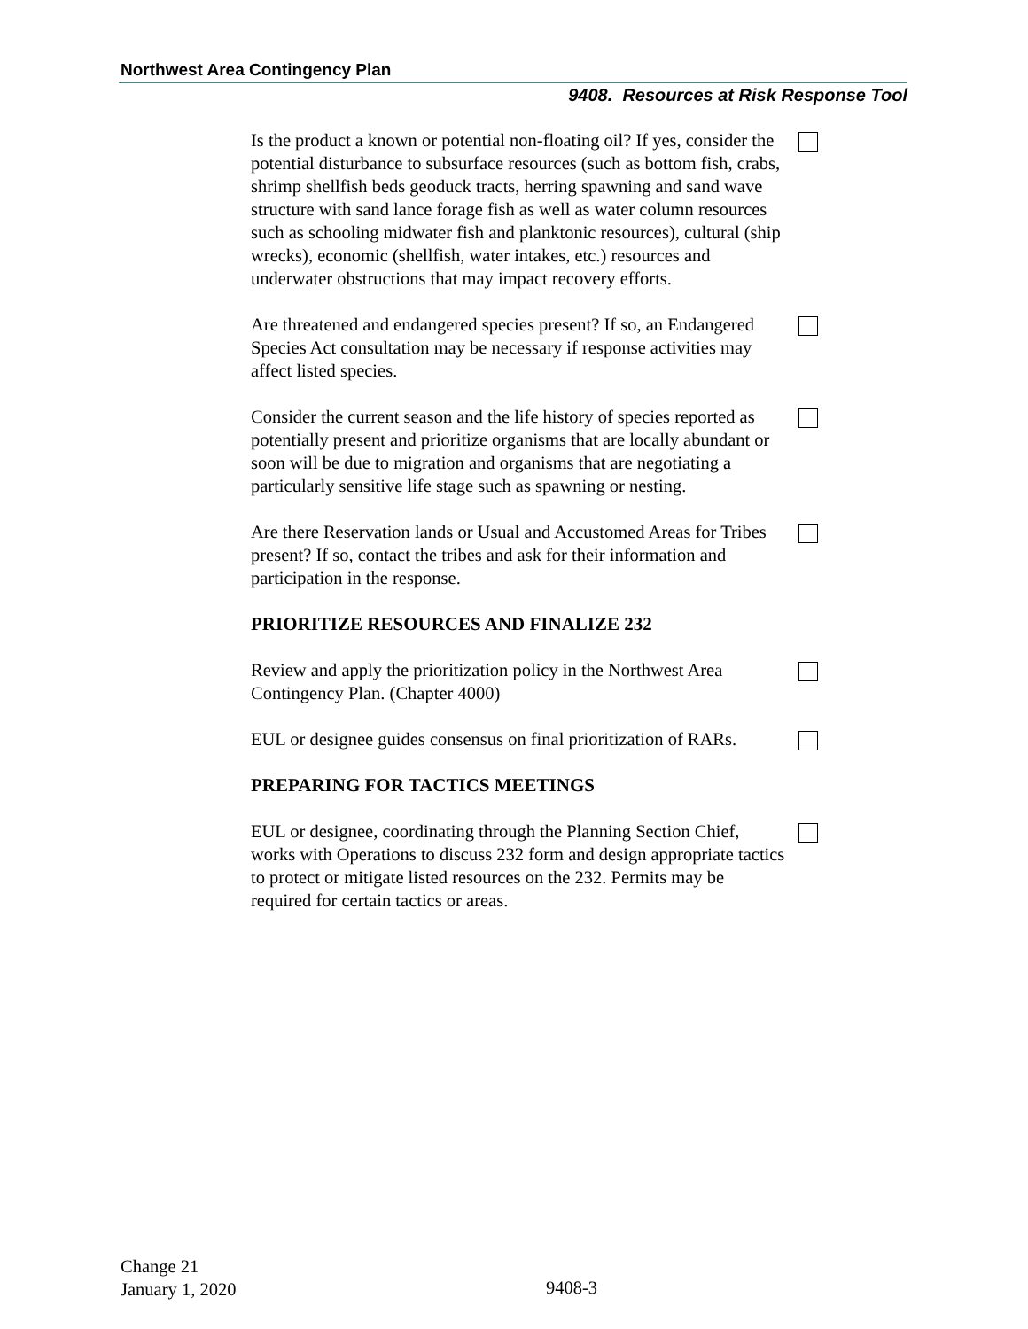Northwest Area Contingency Plan
9408. Resources at Risk Response Tool
Is the product a known or potential non-floating oil? If yes, consider the potential disturbance to subsurface resources (such as bottom fish, crabs, shrimp shellfish beds geoduck tracts, herring spawning and sand wave structure with sand lance forage fish as well as water column resources such as schooling midwater fish and planktonic resources), cultural (ship wrecks), economic (shellfish, water intakes, etc.) resources and underwater obstructions that may impact recovery efforts.
Are threatened and endangered species present? If so, an Endangered Species Act consultation may be necessary if response activities may affect listed species.
Consider the current season and the life history of species reported as potentially present and prioritize organisms that are locally abundant or soon will be due to migration and organisms that are negotiating a particularly sensitive life stage such as spawning or nesting.
Are there Reservation lands or Usual and Accustomed Areas for Tribes present? If so, contact the tribes and ask for their information and participation in the response.
PRIORITIZE RESOURCES AND FINALIZE 232
Review and apply the prioritization policy in the Northwest Area Contingency Plan. (Chapter 4000)
EUL or designee guides consensus on final prioritization of RARs.
PREPARING FOR TACTICS MEETINGS
EUL or designee, coordinating through the Planning Section Chief, works with Operations to discuss 232 form and design appropriate tactics to protect or mitigate listed resources on the 232. Permits may be required for certain tactics or areas.
Change 21
January 1, 2020
9408-3